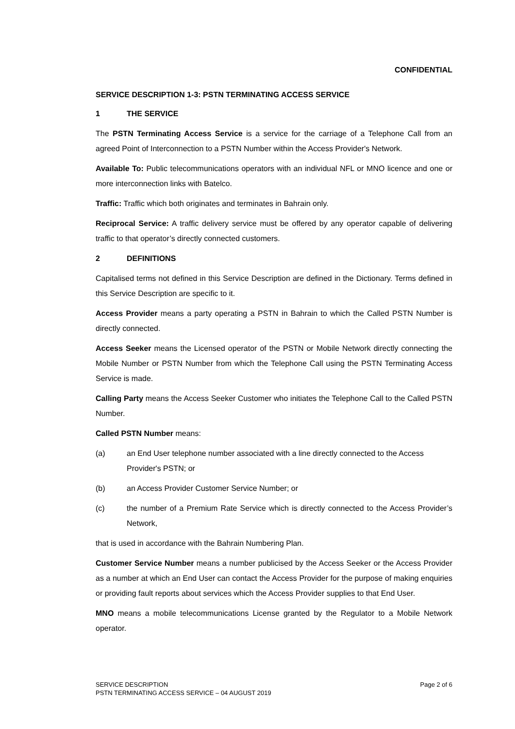CONFIDENTIAL
SERVICE DESCRIPTION 1-3: PSTN TERMINATING ACCESS SERVICE
1 THE SERVICE
The PSTN Terminating Access Service is a service for the carriage of a Telephone Call from an agreed Point of Interconnection to a PSTN Number within the Access Provider's Network.
Available To: Public telecommunications operators with an individual NFL or MNO licence and one or more interconnection links with Batelco.
Traffic: Traffic which both originates and terminates in Bahrain only.
Reciprocal Service: A traffic delivery service must be offered by any operator capable of delivering traffic to that operator’s directly connected customers.
2 DEFINITIONS
Capitalised terms not defined in this Service Description are defined in the Dictionary. Terms defined in this Service Description are specific to it.
Access Provider means a party operating a PSTN in Bahrain to which the Called PSTN Number is directly connected.
Access Seeker means the Licensed operator of the PSTN or Mobile Network directly connecting the Mobile Number or PSTN Number from which the Telephone Call using the PSTN Terminating Access Service is made.
Calling Party means the Access Seeker Customer who initiates the Telephone Call to the Called PSTN Number.
Called PSTN Number means:
(a) an End User telephone number associated with a line directly connected to the Access Provider's PSTN; or
(b) an Access Provider Customer Service Number; or
(c) the number of a Premium Rate Service which is directly connected to the Access Provider’s Network,
that is used in accordance with the Bahrain Numbering Plan.
Customer Service Number means a number publicised by the Access Seeker or the Access Provider as a number at which an End User can contact the Access Provider for the purpose of making enquiries or providing fault reports about services which the Access Provider supplies to that End User.
MNO means a mobile telecommunications License granted by the Regulator to a Mobile Network operator.
SERVICE DESCRIPTION
PSTN TERMINATING ACCESS SERVICE – 04 AUGUST 2019
Page 2 of 6